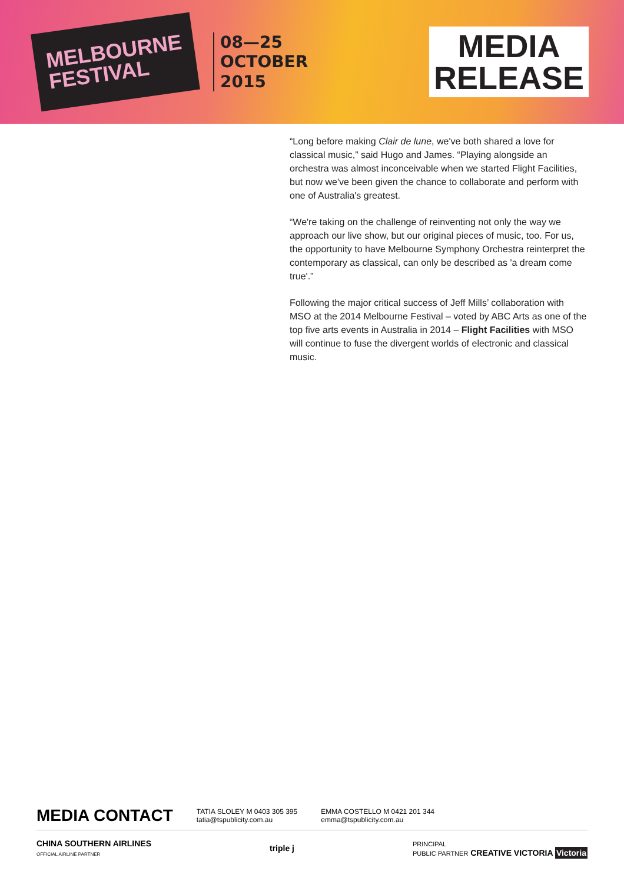MELBOURNE
FESTIVAL
08—25
OCTOBER
2015
MEDIA
RELEASE
“Long before making Clair de lune, we've both shared a love for classical music,” said Hugo and James. “Playing alongside an orchestra was almost inconceivable when we started Flight Facilities, but now we've been given the chance to collaborate and perform with one of Australia's greatest.
“We're taking on the challenge of reinventing not only the way we approach our live show, but our original pieces of music, too. For us, the opportunity to have Melbourne Symphony Orchestra reinterpret the contemporary as classical, can only be described as 'a dream come true'.”
Following the major critical success of Jeff Mills’ collaboration with MSO at the 2014 Melbourne Festival – voted by ABC Arts as one of the top five arts events in Australia in 2014 – Flight Facilities with MSO will continue to fuse the divergent worlds of electronic and classical music.
MEDIA CONTACT
TATIA SLOLEY M 0403 305 395
tatia@tspublicity.com.au
EMMA COSTELLO M 0421 201 344
emma@tspublicity.com.au
CHINA SOUTHERN AIRLINES
OFFICIAL AIRLINE PARTNER
triple j
PRINCIPAL
PUBLIC PARTNER CREATIVE VICTORIA Victoria